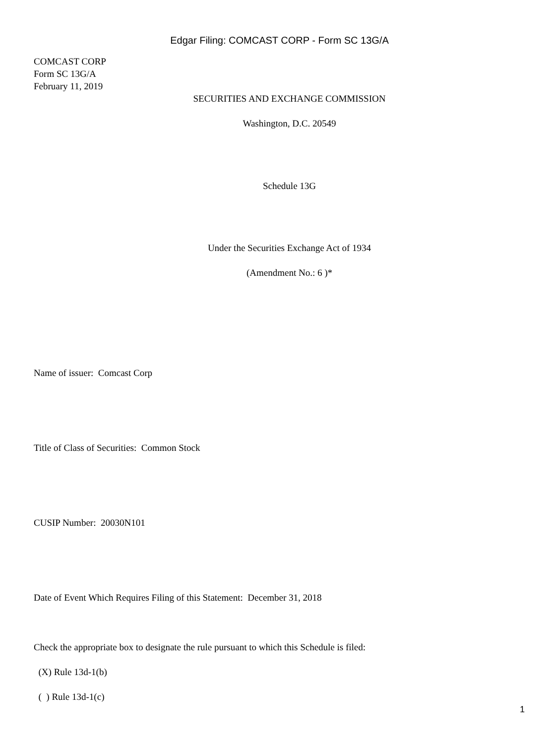Edgar Filing: COMCAST CORP - Form SC 13G/A
COMCAST CORP
Form SC 13G/A
February 11, 2019
SECURITIES AND EXCHANGE COMMISSION
Washington, D.C. 20549
Schedule 13G
Under the Securities Exchange Act of 1934
(Amendment No.: 6 )*
Name of issuer: Comcast Corp
Title of Class of Securities: Common Stock
CUSIP Number: 20030N101
Date of Event Which Requires Filing of this Statement: December 31, 2018
Check the appropriate box to designate the rule pursuant to which this Schedule is filed:
(X) Rule 13d-1(b)
( ) Rule 13d-1(c)
1